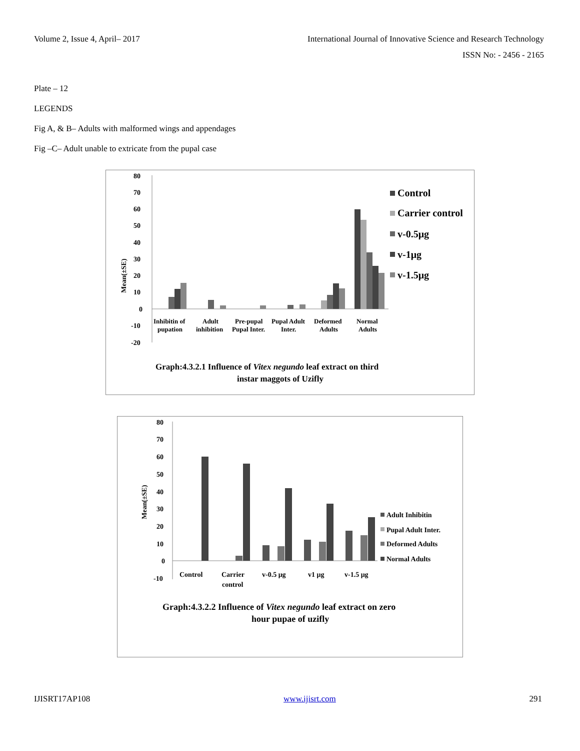Volume 2, Issue 4, April– 2017 International Journal of Innovative Science and Research Technology
ISSN No: - 2456 - 2165
Plate – 12
LEGENDS
Fig A, & B– Adults with malformed wings and appendages
Fig –C– Adult unable to extricate from the pupal case
80
70
60
50
40
30
20
10
0
-10
-20
Mean(±SE)
Inhibitin of
pupation
Adult
inhibition
Pre-pupal
Pupal Inter.
Pupal Adult
Inter.
Deformed
Adults
Normal
Adults
Control
Carrier control
v-0.5μg
v-1μg
v-1.5μg
Graph:4.3.2.1 Influence of Vitex negundo leaf extract on third
instar maggots of Uzifly
80
70
60
50
40
30
20
10
0
-10
Mean(±SE)
Control
Carrier
control
v-0.5 μg
v1 μg
v-1.5 μg
Adult Inhibitin
Pupal Adult Inter.
Deformed Adults
Normal Adults
Graph:4.3.2.2 Influence of Vitex negundo leaf extract on zero
hour pupae of uzifly
IJISRT17AP108 www.ijisrt.com 291